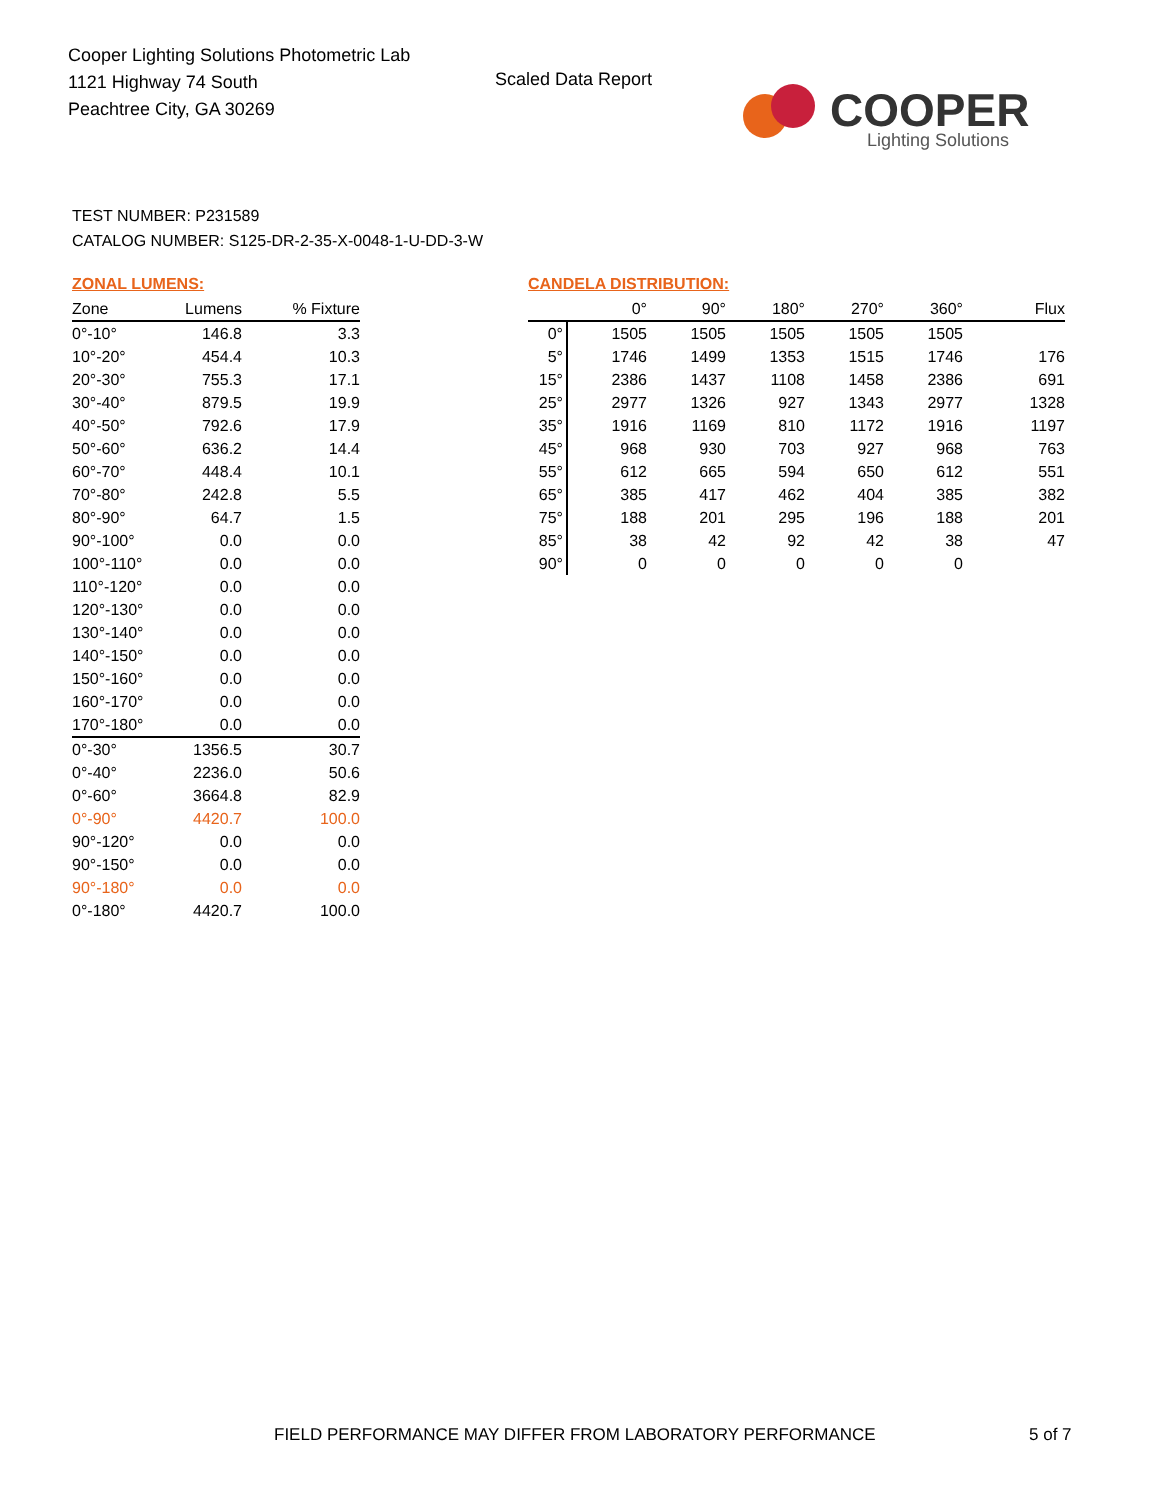Cooper Lighting Solutions Photometric Lab
1121 Highway 74 South
Peachtree City, GA 30269
Scaled Data Report
COOPER
Lighting Solutions
TEST NUMBER: P231589
CATALOG NUMBER: S125-DR-2-35-X-0048-1-U-DD-3-W
ZONAL LUMENS:
| Zone | Lumens | % Fixture |
| --- | --- | --- |
| 0°-10° | 146.8 | 3.3 |
| 10°-20° | 454.4 | 10.3 |
| 20°-30° | 755.3 | 17.1 |
| 30°-40° | 879.5 | 19.9 |
| 40°-50° | 792.6 | 17.9 |
| 50°-60° | 636.2 | 14.4 |
| 60°-70° | 448.4 | 10.1 |
| 70°-80° | 242.8 | 5.5 |
| 80°-90° | 64.7 | 1.5 |
| 90°-100° | 0.0 | 0.0 |
| 100°-110° | 0.0 | 0.0 |
| 110°-120° | 0.0 | 0.0 |
| 120°-130° | 0.0 | 0.0 |
| 130°-140° | 0.0 | 0.0 |
| 140°-150° | 0.0 | 0.0 |
| 150°-160° | 0.0 | 0.0 |
| 160°-170° | 0.0 | 0.0 |
| 170°-180° | 0.0 | 0.0 |
| 0°-30° | 1356.5 | 30.7 |
| 0°-40° | 2236.0 | 50.6 |
| 0°-60° | 3664.8 | 82.9 |
| 0°-90° | 4420.7 | 100.0 |
| 90°-120° | 0.0 | 0.0 |
| 90°-150° | 0.0 | 0.0 |
| 90°-180° | 0.0 | 0.0 |
| 0°-180° | 4420.7 | 100.0 |
CANDELA DISTRIBUTION:
| | 0° | 90° | 180° | 270° | 360° | Flux |
| --- | --- | --- | --- | --- | --- | --- |
| 0° | 1505 | 1505 | 1505 | 1505 | 1505 | |
| 5° | 1746 | 1499 | 1353 | 1515 | 1746 | 176 |
| 15° | 2386 | 1437 | 1108 | 1458 | 2386 | 691 |
| 25° | 2977 | 1326 | 927 | 1343 | 2977 | 1328 |
| 35° | 1916 | 1169 | 810 | 1172 | 1916 | 1197 |
| 45° | 968 | 930 | 703 | 927 | 968 | 763 |
| 55° | 612 | 665 | 594 | 650 | 612 | 551 |
| 65° | 385 | 417 | 462 | 404 | 385 | 382 |
| 75° | 188 | 201 | 295 | 196 | 188 | 201 |
| 85° | 38 | 42 | 92 | 42 | 38 | 47 |
| 90° | 0 | 0 | 0 | 0 | 0 | |
FIELD PERFORMANCE MAY DIFFER FROM LABORATORY PERFORMANCE
5 of 7